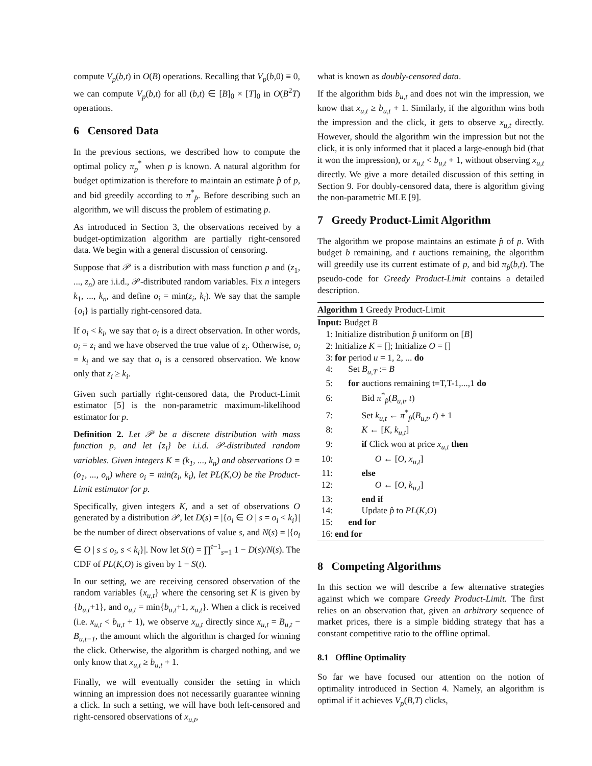compute V<sub>p</sub>(b,t) in O(B) operations. Recalling that V<sub>p</sub>(b,0) ≡ 0, we can compute V<sub>p</sub>(b,t) for all (b,t) ∈ [B]<sub>0</sub> × [T]<sub>0</sub> in O(B<sup>2</sup>T) operations.
6 Censored Data
In the previous sections, we described how to compute the optimal policy π<sub>p</sub><sup>*</sup> when p is known. A natural algorithm for budget optimization is therefore to maintain an estimate p̂ of p, and bid greedily according to π<sup>*</sup><sub>p̂</sub>. Before describing such an algorithm, we will discuss the problem of estimating p.
As introduced in Section 3, the observations received by a budget-optimization algorithm are partially right-censored data. We begin with a general discussion of censoring.
Suppose that 𝒫 is a distribution with mass function p and (z<sub>1</sub>, ..., z<sub>n</sub>) are i.i.d., 𝒫-distributed random variables. Fix n integers k<sub>1</sub>, ..., k<sub>n</sub>, and define o<sub>i</sub> = min(z<sub>i</sub>, k<sub>i</sub>). We say that the sample {o<sub>i</sub>} is partially right-censored data.
If o<sub>i</sub> < k<sub>i</sub>, we say that o<sub>i</sub> is a direct observation. In other words, o<sub>i</sub> = z<sub>i</sub> and we have observed the true value of z<sub>i</sub>. Otherwise, o<sub>i</sub> = k<sub>i</sub> and we say that o<sub>i</sub> is a censored observation. We know only that z<sub>i</sub> ≥ k<sub>i</sub>.
Given such partially right-censored data, the Product-Limit estimator [5] is the non-parametric maximum-likelihood estimator for p.
Definition 2. Let 𝒫 be a discrete distribution with mass function p, and let {z<sub>i</sub>} be i.i.d. 𝒫-distributed random variables. Given integers K = (k<sub>1</sub>, ..., k<sub>n</sub>) and observations O = (o<sub>1</sub>, ..., o<sub>n</sub>) where o<sub>i</sub> = min(z<sub>i</sub>, k<sub>i</sub>), let PL(K,O) be the Product-Limit estimator for p.
Specifically, given integers K, and a set of observations O generated by a distribution 𝒫, let D(s) = |{o<sub>i</sub> ∈ O | s = o<sub>i</sub> < k<sub>i</sub>}| be the number of direct observations of value s, and N(s) = |{o<sub>i</sub> ∈ O | s ≤ o<sub>i</sub>, s < k<sub>i</sub>}|. Now let S(t) = ∏<sup>t−1</sup><sub>s=1</sub> 1 − D(s)/N(s). The CDF of PL(K,O) is given by 1 − S(t).
In our setting, we are receiving censored observation of the random variables {x<sub>u,t</sub>} where the censoring set K is given by {b<sub>u,t</sub>+1}, and o<sub>u,t</sub> = min{b<sub>u,t</sub>+1, x<sub>u,t</sub>}. When a click is received (i.e. x<sub>u,t</sub> < b<sub>u,t</sub> + 1), we observe x<sub>u,t</sub> directly since x<sub>u,t</sub> = B<sub>u,t</sub> − B<sub>u,t−1</sub>, the amount which the algorithm is charged for winning the click. Otherwise, the algorithm is charged nothing, and we only know that x<sub>u,t</sub> ≥ b<sub>u,t</sub> + 1.
Finally, we will eventually consider the setting in which winning an impression does not necessarily guarantee winning a click. In such a setting, we will have both left-censored and right-censored observations of x<sub>u,t</sub>,
what is known as doubly-censored data.
If the algorithm bids b<sub>u,t</sub> and does not win the impression, we know that x<sub>u,t</sub> ≥ b<sub>u,t</sub> + 1. Similarly, if the algorithm wins both the impression and the click, it gets to observe x<sub>u,t</sub> directly. However, should the algorithm win the impression but not the click, it is only informed that it placed a large-enough bid (that it won the impression), or x<sub>u,t</sub> < b<sub>u,t</sub> + 1, without observing x<sub>u,t</sub> directly. We give a more detailed discussion of this setting in Section 9. For doubly-censored data, there is algorithm giving the non-parametric MLE [9].
7 Greedy Product-Limit Algorithm
The algorithm we propose maintains an estimate p̂ of p. With budget b remaining, and t auctions remaining, the algorithm will greedily use its current estimate of p, and bid π<sub>p̂</sub>(b,t). The pseudo-code for Greedy Product-Limit contains a detailed description.
Algorithm 1 Greedy Product-Limit
Input: Budget B
1: Initialize distribution p̂ uniform on [B]
2: Initialize K = []; Initialize O = []
3: for period u = 1, 2, ... do
4: Set B<sub>u,T</sub> := B
5: for auctions remaining t=T,T-1,...,1 do
6: Bid π<sup>*</sup><sub>p̂</sub>(B<sub>u,t</sub>, t)
7: Set k<sub>u,t</sub> ← π<sup>*</sup><sub>p̂</sub>(B<sub>u,t</sub>, t) + 1
8: K ← [K, k<sub>u,t</sub>]
9: if Click won at price x<sub>u,t</sub> then
10: O ← [O, x<sub>u,t</sub>]
11: else
12: O ← [O, k<sub>u,t</sub>]
13: end if
14: Update p̂ to PL(K,O)
15: end for
16: end for
8 Competing Algorithms
In this section we will describe a few alternative strategies against which we compare Greedy Product-Limit. The first relies on an observation that, given an arbitrary sequence of market prices, there is a simple bidding strategy that has a constant competitive ratio to the offline optimal.
8.1 Offline Optimality
So far we have focused our attention on the notion of optimality introduced in Section 4. Namely, an algorithm is optimal if it achieves V<sub>p</sub>(B,T) clicks,